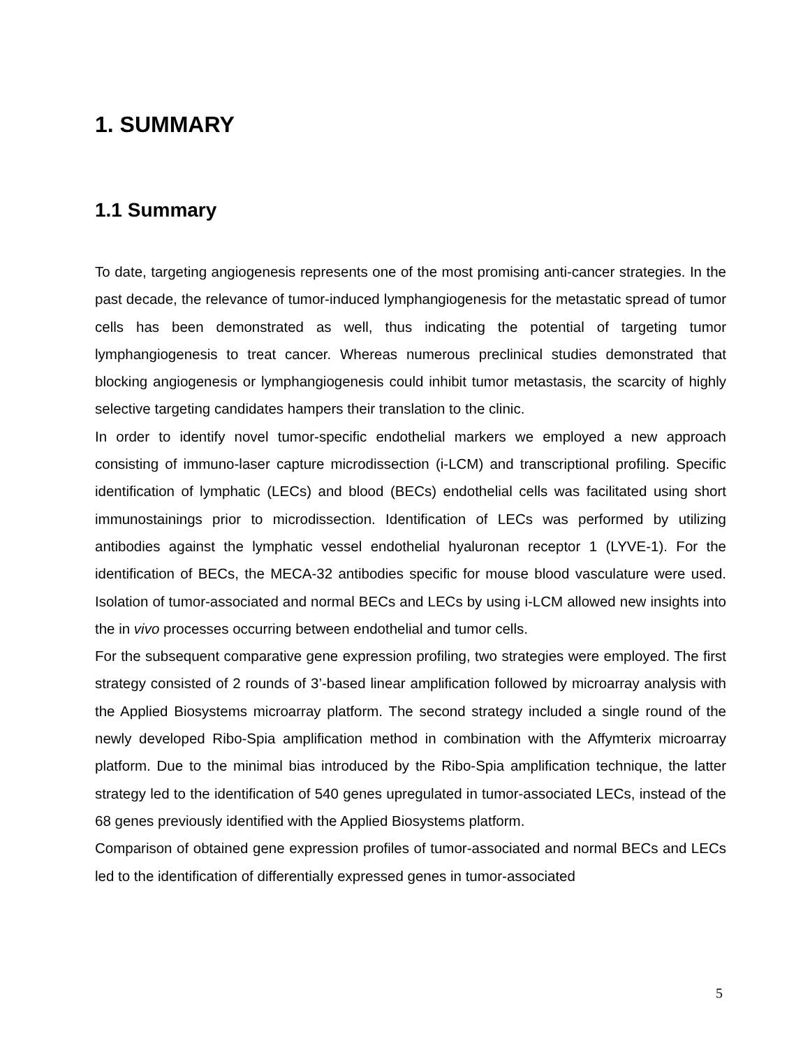1. SUMMARY
1.1 Summary
To date, targeting angiogenesis represents one of the most promising anti-cancer strategies. In the past decade, the relevance of tumor-induced lymphangiogenesis for the metastatic spread of tumor cells has been demonstrated as well, thus indicating the potential of targeting tumor lymphangiogenesis to treat cancer. Whereas numerous preclinical studies demonstrated that blocking angiogenesis or lymphangiogenesis could inhibit tumor metastasis, the scarcity of highly selective targeting candidates hampers their translation to the clinic.
In order to identify novel tumor-specific endothelial markers we employed a new approach consisting of immuno-laser capture microdissection (i-LCM) and transcriptional profiling. Specific identification of lymphatic (LECs) and blood (BECs) endothelial cells was facilitated using short immunostainings prior to microdissection. Identification of LECs was performed by utilizing antibodies against the lymphatic vessel endothelial hyaluronan receptor 1 (LYVE-1). For the identification of BECs, the MECA-32 antibodies specific for mouse blood vasculature were used. Isolation of tumor-associated and normal BECs and LECs by using i-LCM allowed new insights into the in vivo processes occurring between endothelial and tumor cells.
For the subsequent comparative gene expression profiling, two strategies were employed. The first strategy consisted of 2 rounds of 3’-based linear amplification followed by microarray analysis with the Applied Biosystems microarray platform. The second strategy included a single round of the newly developed Ribo-Spia amplification method in combination with the Affymterix microarray platform. Due to the minimal bias introduced by the Ribo-Spia amplification technique, the latter strategy led to the identification of 540 genes upregulated in tumor-associated LECs, instead of the 68 genes previously identified with the Applied Biosystems platform.
Comparison of obtained gene expression profiles of tumor-associated and normal BECs and LECs led to the identification of differentially expressed genes in tumor-associated
5